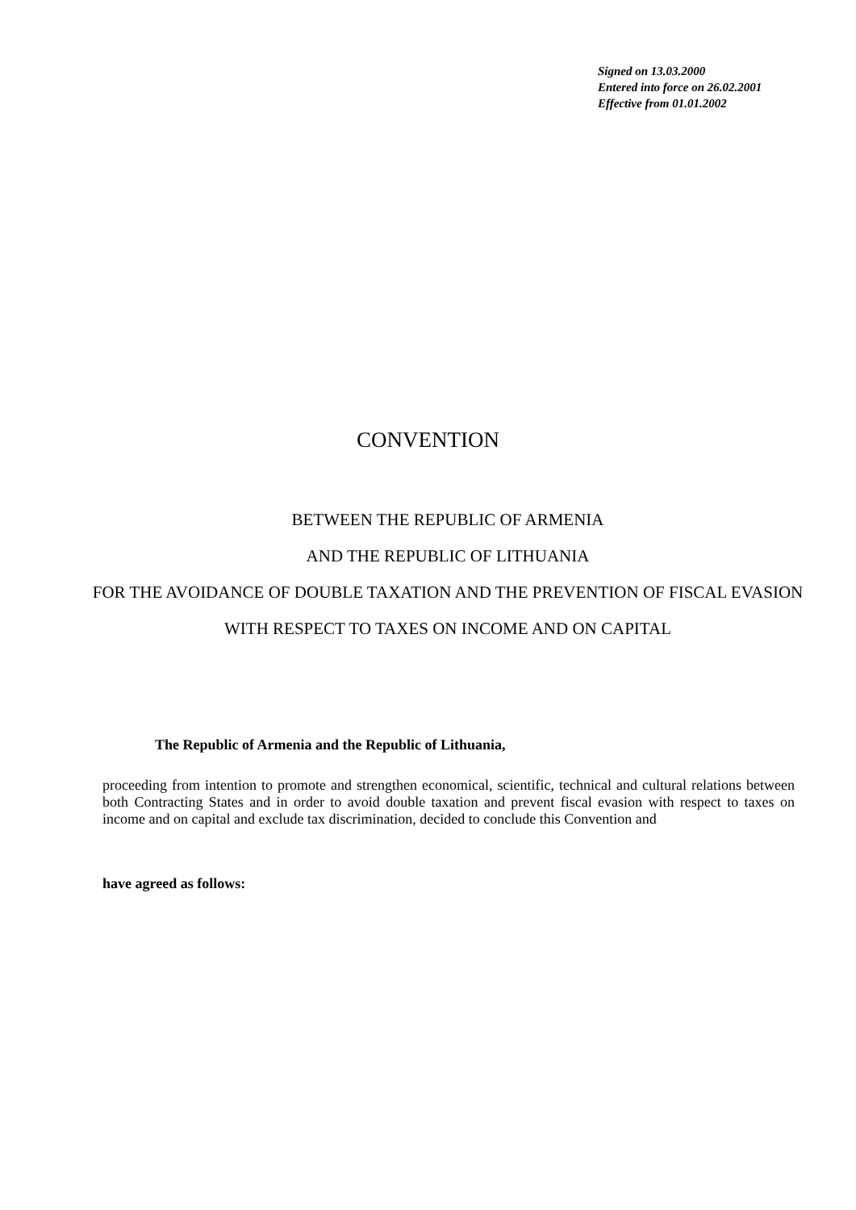Signed on 13.03.2000
Entered into force on 26.02.2001
Effective from 01.01.2002
CONVENTION
BETWEEN THE REPUBLIC OF ARMENIA
AND THE REPUBLIC OF LITHUANIA
FOR THE AVOIDANCE OF DOUBLE TAXATION AND THE PREVENTION OF FISCAL EVASION WITH RESPECT TO TAXES ON INCOME AND ON CAPITAL
The Republic of Armenia and the Republic of Lithuania,
proceeding from intention to promote and strengthen economical, scientific, technical and cultural relations between both Contracting States and in order to avoid double taxation and prevent fiscal evasion with respect to taxes on income and on capital and exclude tax discrimination, decided to conclude this Convention and
have agreed as follows: